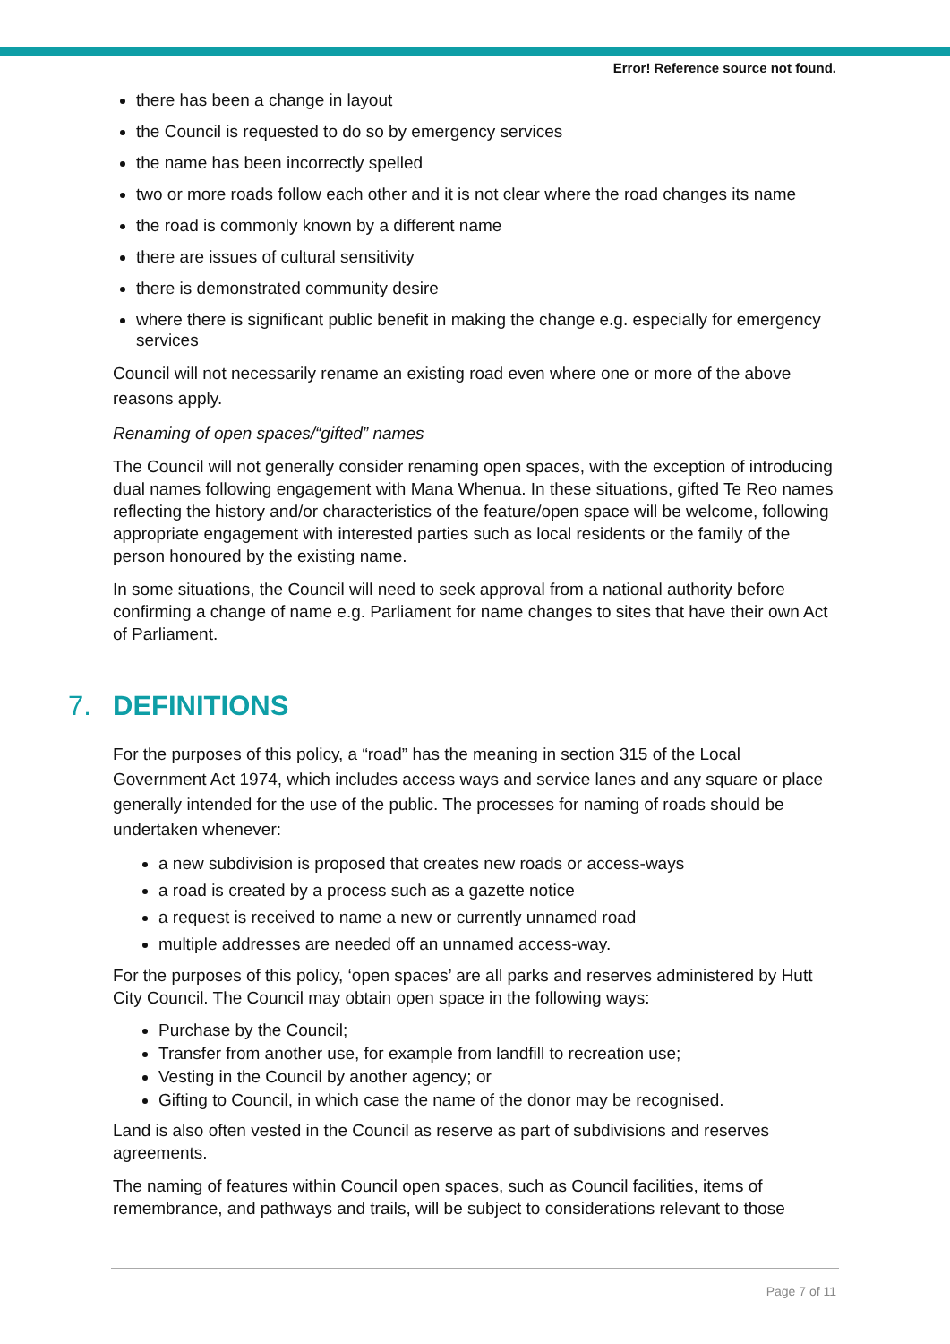Error! Reference source not found.
there has been a change in layout
the Council is requested to do so by emergency services
the name has been incorrectly spelled
two or more roads follow each other and it is not clear where the road changes its name
the road is commonly known by a different name
there are issues of cultural sensitivity
there is demonstrated community desire
where there is significant public benefit in making the change e.g. especially for emergency services
Council will not necessarily rename an existing road even where one or more of the above reasons apply.
Renaming of open spaces/“gifted” names
The Council will not generally consider renaming open spaces, with the exception of introducing dual names following engagement with Mana Whenua. In these situations, gifted Te Reo names reflecting the history and/or characteristics of the feature/open space will be welcome, following appropriate engagement with interested parties such as local residents or the family of the person honoured by the existing name.
In some situations, the Council will need to seek approval from a national authority before confirming a change of name e.g. Parliament for name changes to sites that have their own Act of Parliament.
7. DEFINITIONS
For the purposes of this policy, a “road” has the meaning in section 315 of the Local Government Act 1974, which includes access ways and service lanes and any square or place generally intended for the use of the public. The processes for naming of roads should be undertaken whenever:
a new subdivision is proposed that creates new roads or access-ways
a road is created by a process such as a gazette notice
a request is received to name a new or currently unnamed road
multiple addresses are needed off an unnamed access-way.
For the purposes of this policy, ‘open spaces’ are all parks and reserves administered by Hutt City Council. The Council may obtain open space in the following ways:
Purchase by the Council;
Transfer from another use, for example from landfill to recreation use;
Vesting in the Council by another agency; or
Gifting to Council, in which case the name of the donor may be recognised.
Land is also often vested in the Council as reserve as part of subdivisions and reserves agreements.
The naming of features within Council open spaces, such as Council facilities, items of remembrance, and pathways and trails, will be subject to considerations relevant to those
Page 7 of 11